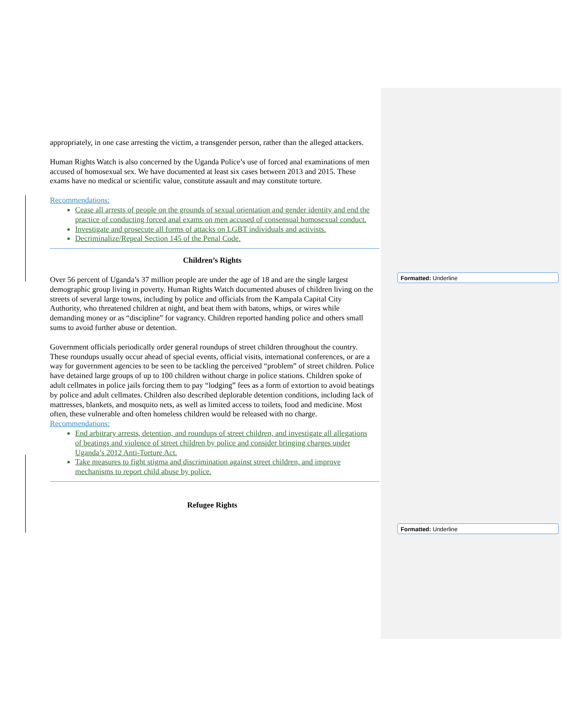appropriately, in one case arresting the victim, a transgender person, rather than the alleged attackers.
Human Rights Watch is also concerned by the Uganda Police’s use of forced anal examinations of men accused of homosexual sex. We have documented at least six cases between 2013 and 2015. These exams have no medical or scientific value, constitute assault and may constitute torture.
Recommendations:
Cease all arrests of people on the grounds of sexual orientation and gender identity and end the practice of conducting forced anal exams on men accused of consensual homosexual conduct.
Investigate and prosecute all forms of attacks on LGBT individuals and activists.
Decriminalize/Repeal Section 145 of the Penal Code.
Children’s Rights
Over 56 percent of Uganda’s 37 million people are under the age of 18 and are the single largest demographic group living in poverty. Human Rights Watch documented abuses of children living on the streets of several large towns, including by police and officials from the Kampala Capital City Authority, who threatened children at night, and beat them with batons, whips, or wires while demanding money or as “discipline” for vagrancy. Children reported handing police and others small sums to avoid further abuse or detention.
Government officials periodically order general roundups of street children throughout the country. These roundups usually occur ahead of special events, official visits, international conferences, or are a way for government agencies to be seen to be tackling the perceived “problem” of street children. Police have detained large groups of up to 100 children without charge in police stations. Children spoke of adult cellmates in police jails forcing them to pay “lodging” fees as a form of extortion to avoid beatings by police and adult cellmates. Children also described deplorable detention conditions, including lack of mattresses, blankets, and mosquito nets, as well as limited access to toilets, food and medicine. Most often, these vulnerable and often homeless children would be released with no charge.
Recommendations:
End arbitrary arrests, detention, and roundups of street children, and investigate all allegations of beatings and violence of street children by police and consider bringing charges under Uganda’s 2012 Anti-Torture Act.
Take measures to fight stigma and discrimination against street children, and improve mechanisms to report child abuse by police.
Refugee Rights
Formatted: Underline
Formatted: Underline